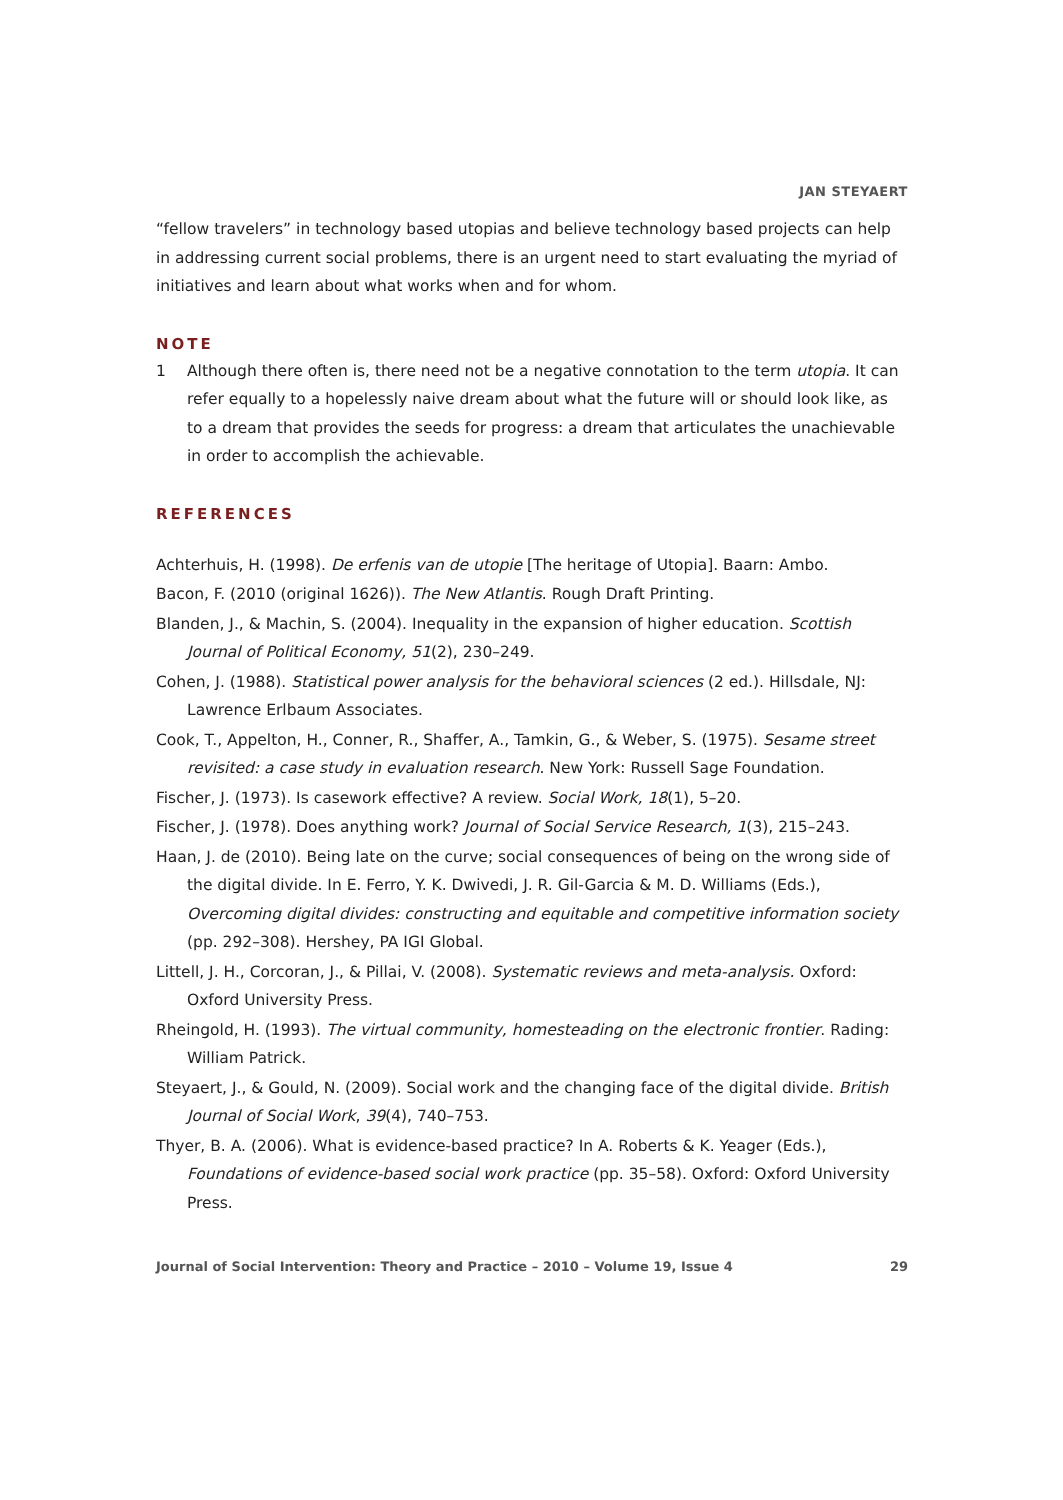JAN STEYAERT
“fellow travelers” in technology based utopias and believe technology based projects can help in addressing current social problems, there is an urgent need to start evaluating the myriad of initiatives and learn about what works when and for whom.
NOTE
1 Although there often is, there need not be a negative connotation to the term utopia. It can refer equally to a hopelessly naive dream about what the future will or should look like, as to a dream that provides the seeds for progress: a dream that articulates the unachievable in order to accomplish the achievable.
REFERENCES
Achterhuis, H. (1998). De erfenis van de utopie [The heritage of Utopia]. Baarn: Ambo.
Bacon, F. (2010 (original 1626)). The New Atlantis. Rough Draft Printing.
Blanden, J., & Machin, S. (2004). Inequality in the expansion of higher education. Scottish Journal of Political Economy, 51(2), 230–249.
Cohen, J. (1988). Statistical power analysis for the behavioral sciences (2 ed.). Hillsdale, NJ: Lawrence Erlbaum Associates.
Cook, T., Appelton, H., Conner, R., Shaffer, A., Tamkin, G., & Weber, S. (1975). Sesame street revisited: a case study in evaluation research. New York: Russell Sage Foundation.
Fischer, J. (1973). Is casework effective? A review. Social Work, 18(1), 5–20.
Fischer, J. (1978). Does anything work? Journal of Social Service Research, 1(3), 215–243.
Haan, J. de (2010). Being late on the curve; social consequences of being on the wrong side of the digital divide. In E. Ferro, Y. K. Dwivedi, J. R. Gil-Garcia & M. D. Williams (Eds.), Overcoming digital divides: constructing and equitable and competitive information society (pp. 292–308). Hershey, PA IGI Global.
Littell, J. H., Corcoran, J., & Pillai, V. (2008). Systematic reviews and meta-analysis. Oxford: Oxford University Press.
Rheingold, H. (1993). The virtual community, homesteading on the electronic frontier. Rading: William Patrick.
Steyaert, J., & Gould, N. (2009). Social work and the changing face of the digital divide. British Journal of Social Work, 39(4), 740–753.
Thyer, B. A. (2006). What is evidence-based practice? In A. Roberts & K. Yeager (Eds.), Foundations of evidence-based social work practice (pp. 35–58). Oxford: Oxford University Press.
Journal of Social Intervention: Theory and Practice – 2010 – Volume 19, Issue 4 29